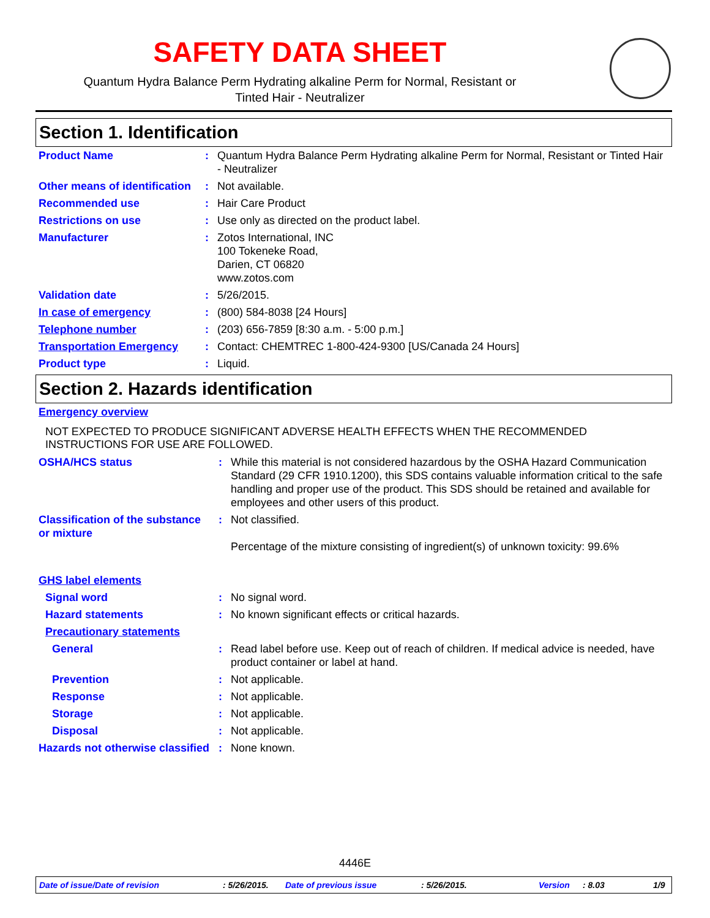SAFETY DATA SHEET
Quantum Hydra Balance Perm Hydrating alkaline Perm for Normal, Resistant or
Tinted Hair - Neutralizer
Section 1. Identification
| Product Name | : | Quantum Hydra Balance Perm Hydrating alkaline Perm for Normal, Resistant or Tinted Hair - Neutralizer |
| Other means of identification | : | Not available. |
| Recommended use | : | Hair Care Product |
| Restrictions on use | : | Use only as directed on the product label. |
| Manufacturer | : | Zotos International, INC 100 Tokeneke Road, Darien, CT 06820 www.zotos.com |
| Validation date | : | 5/26/2015. |
| In case of emergency | : | (800) 584-8038 [24 Hours] |
| Telephone number | : | (203) 656-7859 [8:30 a.m. - 5:00 p.m.] |
| Transportation Emergency | : | Contact: CHEMTREC 1-800-424-9300 [US/Canada 24 Hours] |
| Product type | : | Liquid. |
Section 2. Hazards identification
| Emergency overview |
NOT EXPECTED TO PRODUCE SIGNIFICANT ADVERSE HEALTH EFFECTS WHEN THE RECOMMENDED INSTRUCTIONS FOR USE ARE FOLLOWED.
| OSHA/HCS status | : | While this material is not considered hazardous by the OSHA Hazard Communication Standard (29 CFR 1910.1200), this SDS contains valuable information critical to the safe handling and proper use of the product. This SDS should be retained and available for employees and other users of this product. |
| Classification of the substance or mixture | : | Not classified. Percentage of the mixture consisting of ingredient(s) of unknown toxicity: 99.6% |
| GHS label elements | | |
| Signal word | : | No signal word. |
| Hazard statements | : | No known significant effects or critical hazards. |
| Precautionary statements | | |
| General | : | Read label before use. Keep out of reach of children. If medical advice is needed, have product container or label at hand. |
| Prevention | : | Not applicable. |
| Response | : | Not applicable. |
| Storage | : | Not applicable. |
| Disposal | : | Not applicable. |
| Hazards not otherwise classified | : | None known. |
4446E
Date of issue/Date of revision : 5/26/2015. Date of previous issue : 5/26/2015. Version : 8.03 1/9